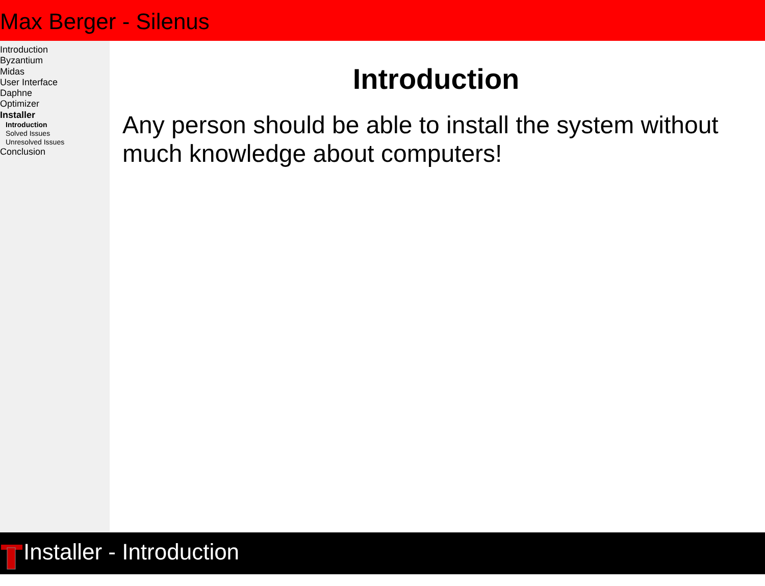Max Berger - Silenus
Introduction
Byzantium
Midas
User Interface
Daphne
Optimizer
Installer
Introduction
Solved Issues
Unresolved Issues
Conclusion
Introduction
Any person should be able to install the system without much knowledge about computers!
Installer - Introduction